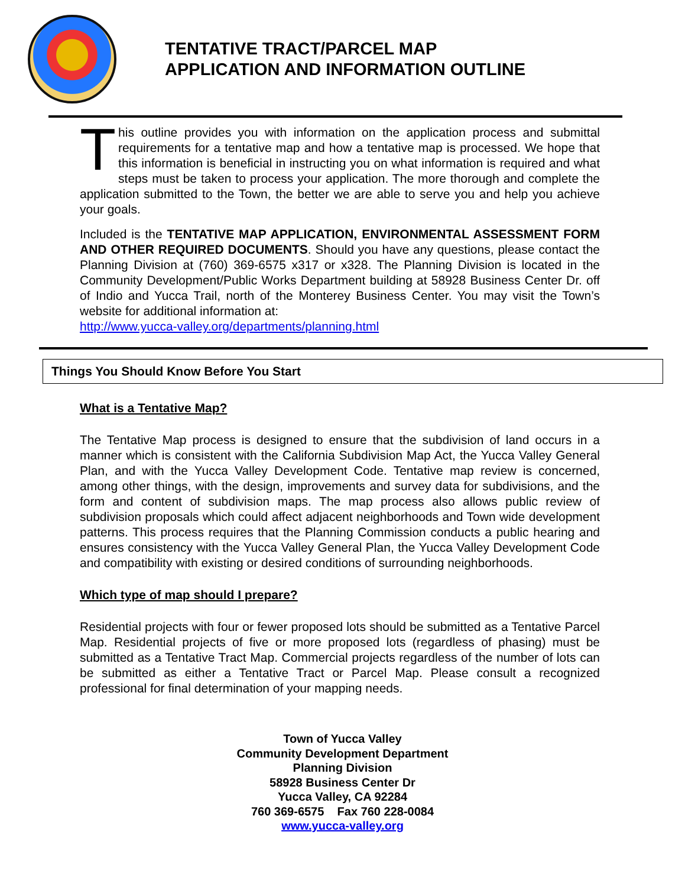TENTATIVE TRACT/PARCEL MAP
APPLICATION AND INFORMATION OUTLINE
This outline provides you with information on the application process and submittal requirements for a tentative map and how a tentative map is processed. We hope that this information is beneficial in instructing you on what information is required and what steps must be taken to process your application. The more thorough and complete the application submitted to the Town, the better we are able to serve you and help you achieve your goals.
Included is the TENTATIVE MAP APPLICATION, ENVIRONMENTAL ASSESSMENT FORM AND OTHER REQUIRED DOCUMENTS. Should you have any questions, please contact the Planning Division at (760) 369-6575 x317 or x328. The Planning Division is located in the Community Development/Public Works Department building at 58928 Business Center Dr. off of Indio and Yucca Trail, north of the Monterey Business Center. You may visit the Town’s website for additional information at:
http://www.yucca-valley.org/departments/planning.html
Things You Should Know Before You Start
What is a Tentative Map?
The Tentative Map process is designed to ensure that the subdivision of land occurs in a manner which is consistent with the California Subdivision Map Act, the Yucca Valley General Plan, and with the Yucca Valley Development Code. Tentative map review is concerned, among other things, with the design, improvements and survey data for subdivisions, and the form and content of subdivision maps. The map process also allows public review of subdivision proposals which could affect adjacent neighborhoods and Town wide development patterns. This process requires that the Planning Commission conducts a public hearing and ensures consistency with the Yucca Valley General Plan, the Yucca Valley Development Code and compatibility with existing or desired conditions of surrounding neighborhoods.
Which type of map should I prepare?
Residential projects with four or fewer proposed lots should be submitted as a Tentative Parcel Map. Residential projects of five or more proposed lots (regardless of phasing) must be submitted as a Tentative Tract Map. Commercial projects regardless of the number of lots can be submitted as either a Tentative Tract or Parcel Map. Please consult a recognized professional for final determination of your mapping needs.
Town of Yucca Valley
Community Development Department
Planning Division
58928 Business Center Dr
Yucca Valley, CA 92284
760 369-6575 Fax 760 228-0084
www.yucca-valley.org